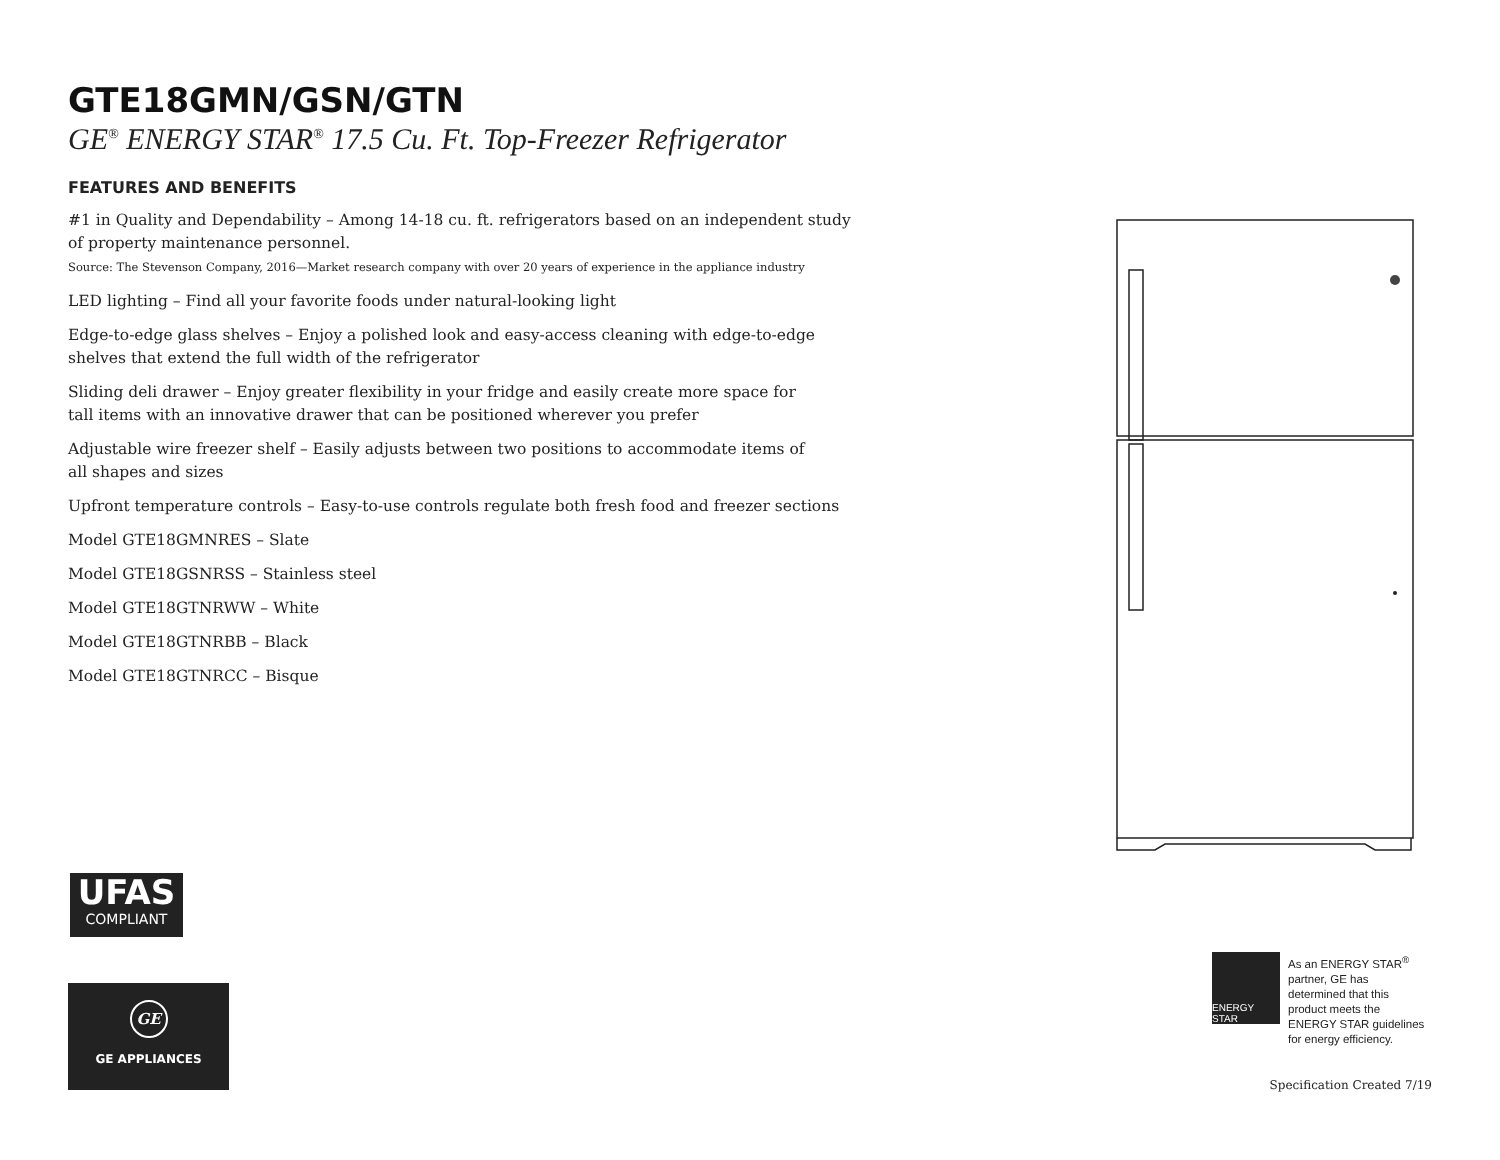GTE18GMN/GSN/GTN
GE<sup>®</sup> ENERGY STAR<sup>®</sup> 17.5 Cu. Ft. Top-Freezer Refrigerator
FEATURES AND BENEFITS
#1 in Quality and Dependability – Among 14-18 cu. ft. refrigerators based on an independent study
of property maintenance personnel.
Source: The Stevenson Company, 2016—Market research company with over 20 years of experience in the appliance industry
LED lighting – Find all your favorite foods under natural-looking light
Edge-to-edge glass shelves – Enjoy a polished look and easy-access cleaning with edge-to-edge
shelves that extend the full width of the refrigerator
Sliding deli drawer – Enjoy greater flexibility in your fridge and easily create more space for
tall items with an innovative drawer that can be positioned wherever you prefer
Adjustable wire freezer shelf – Easily adjusts between two positions to accommodate items of
all shapes and sizes
Upfront temperature controls – Easy-to-use controls regulate both fresh food and freezer sections
Model GTE18GMNRES – Slate
Model GTE18GSNRSS – Stainless steel
Model GTE18GTNRWW – White
Model GTE18GTNRBB – Black
Model GTE18GTNRCC – Bisque
UFAS
COMPLIANT
GE
GE APPLIANCES
ENERGY STAR
As an ENERGY STAR<sup>®</sup> partner, GE has determined that this product meets the ENERGY STAR guidelines for energy efficiency.
Specification Created 7/19